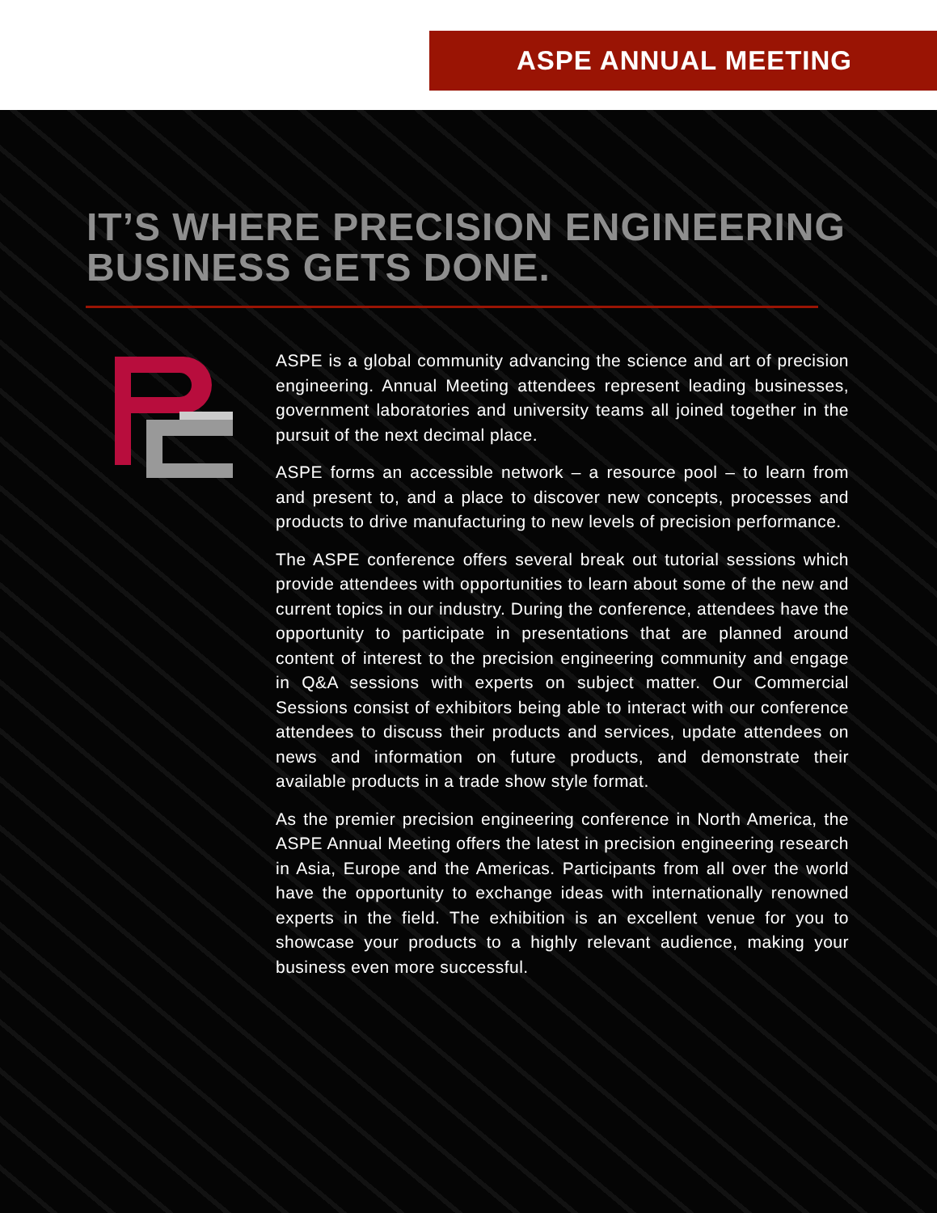ASPE ANNUAL MEETING
IT’S WHERE PRECISION ENGINEERING
BUSINESS GETS DONE.
ASPE is a global community advancing the science and art of precision engineering. Annual Meeting attendees represent leading businesses, government laboratories and university teams all joined together in the pursuit of the next decimal place.
ASPE forms an accessible network – a resource pool – to learn from and present to, and a place to discover new concepts, processes and products to drive manufacturing to new levels of precision performance.
The ASPE conference offers several break out tutorial sessions which provide attendees with opportunities to learn about some of the new and current topics in our industry. During the conference, attendees have the opportunity to participate in presentations that are planned around content of interest to the precision engineering community and engage in Q&A sessions with experts on subject matter. Our Commercial Sessions consist of exhibitors being able to interact with our conference attendees to discuss their products and services, update attendees on news and information on future products, and demonstrate their available products in a trade show style format.
As the premier precision engineering conference in North America, the ASPE Annual Meeting offers the latest in precision engineering research in Asia, Europe and the Americas. Participants from all over the world have the opportunity to exchange ideas with internationally renowned experts in the field. The exhibition is an excellent venue for you to showcase your products to a highly relevant audience, making your business even more successful.